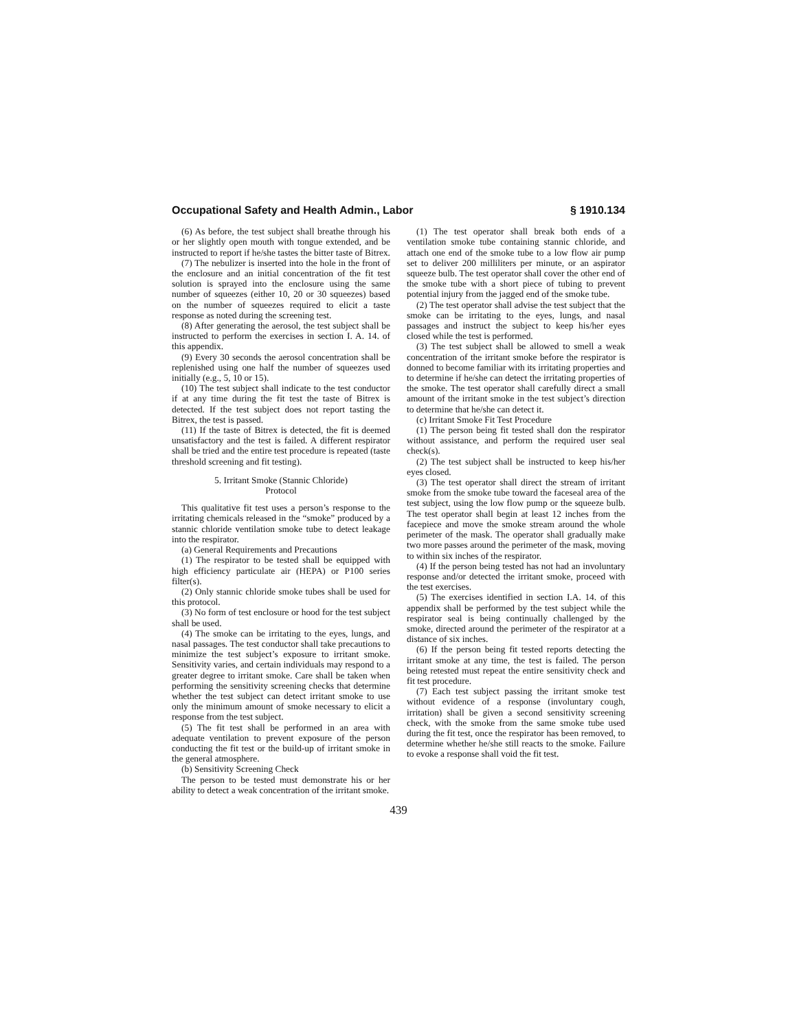Occupational Safety and Health Admin., Labor § 1910.134
(6) As before, the test subject shall breathe through his or her slightly open mouth with tongue extended, and be instructed to report if he/she tastes the bitter taste of Bitrex.
(7) The nebulizer is inserted into the hole in the front of the enclosure and an initial concentration of the fit test solution is sprayed into the enclosure using the same number of squeezes (either 10, 20 or 30 squeezes) based on the number of squeezes required to elicit a taste response as noted during the screening test.
(8) After generating the aerosol, the test subject shall be instructed to perform the exercises in section I. A. 14. of this appendix.
(9) Every 30 seconds the aerosol concentration shall be replenished using one half the number of squeezes used initially (e.g., 5, 10 or 15).
(10) The test subject shall indicate to the test conductor if at any time during the fit test the taste of Bitrex is detected. If the test subject does not report tasting the Bitrex, the test is passed.
(11) If the taste of Bitrex is detected, the fit is deemed unsatisfactory and the test is failed. A different respirator shall be tried and the entire test procedure is repeated (taste threshold screening and fit testing).
5. Irritant Smoke (Stannic Chloride)
Protocol
This qualitative fit test uses a person’s response to the irritating chemicals released in the “smoke” produced by a stannic chloride ventilation smoke tube to detect leakage into the respirator.
(a) General Requirements and Precautions
(1) The respirator to be tested shall be equipped with high efficiency particulate air (HEPA) or P100 series filter(s).
(2) Only stannic chloride smoke tubes shall be used for this protocol.
(3) No form of test enclosure or hood for the test subject shall be used.
(4) The smoke can be irritating to the eyes, lungs, and nasal passages. The test conductor shall take precautions to minimize the test subject’s exposure to irritant smoke. Sensitivity varies, and certain individuals may respond to a greater degree to irritant smoke. Care shall be taken when performing the sensitivity screening checks that determine whether the test subject can detect irritant smoke to use only the minimum amount of smoke necessary to elicit a response from the test subject.
(5) The fit test shall be performed in an area with adequate ventilation to prevent exposure of the person conducting the fit test or the build-up of irritant smoke in the general atmosphere.
(b) Sensitivity Screening Check
The person to be tested must demonstrate his or her ability to detect a weak concentration of the irritant smoke.
(1) The test operator shall break both ends of a ventilation smoke tube containing stannic chloride, and attach one end of the smoke tube to a low flow air pump set to deliver 200 milliliters per minute, or an aspirator squeeze bulb. The test operator shall cover the other end of the smoke tube with a short piece of tubing to prevent potential injury from the jagged end of the smoke tube.
(2) The test operator shall advise the test subject that the smoke can be irritating to the eyes, lungs, and nasal passages and instruct the subject to keep his/her eyes closed while the test is performed.
(3) The test subject shall be allowed to smell a weak concentration of the irritant smoke before the respirator is donned to become familiar with its irritating properties and to determine if he/she can detect the irritating properties of the smoke. The test operator shall carefully direct a small amount of the irritant smoke in the test subject’s direction to determine that he/she can detect it.
(c) Irritant Smoke Fit Test Procedure
(1) The person being fit tested shall don the respirator without assistance, and perform the required user seal check(s).
(2) The test subject shall be instructed to keep his/her eyes closed.
(3) The test operator shall direct the stream of irritant smoke from the smoke tube toward the faceseal area of the test subject, using the low flow pump or the squeeze bulb. The test operator shall begin at least 12 inches from the facepiece and move the smoke stream around the whole perimeter of the mask. The operator shall gradually make two more passes around the perimeter of the mask, moving to within six inches of the respirator.
(4) If the person being tested has not had an involuntary response and/or detected the irritant smoke, proceed with the test exercises.
(5) The exercises identified in section I.A. 14. of this appendix shall be performed by the test subject while the respirator seal is being continually challenged by the smoke, directed around the perimeter of the respirator at a distance of six inches.
(6) If the person being fit tested reports detecting the irritant smoke at any time, the test is failed. The person being retested must repeat the entire sensitivity check and fit test procedure.
(7) Each test subject passing the irritant smoke test without evidence of a response (involuntary cough, irritation) shall be given a second sensitivity screening check, with the smoke from the same smoke tube used during the fit test, once the respirator has been removed, to determine whether he/she still reacts to the smoke. Failure to evoke a response shall void the fit test.
439